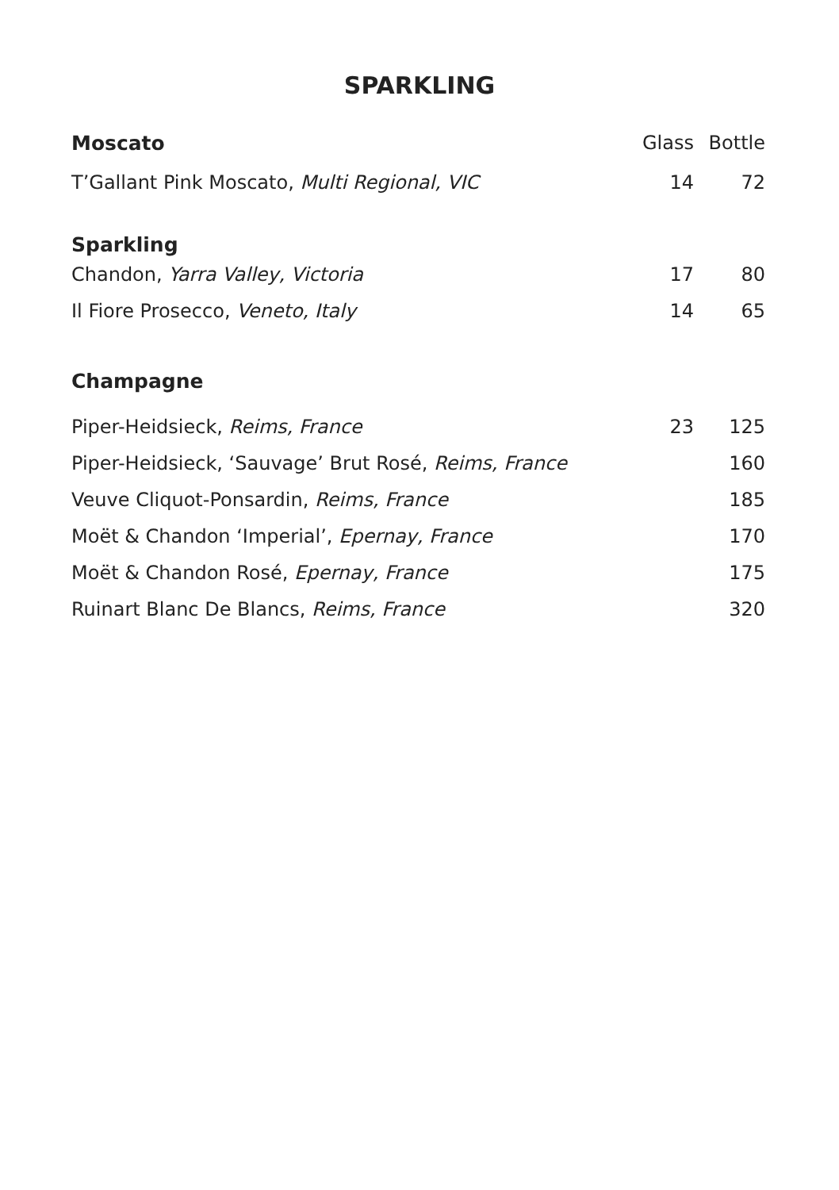SPARKLING
| Moscato | Glass | Bottle |
| --- | --- | --- |
| T’Gallant Pink Moscato, Multi Regional, VIC | 14 | 72 |
| Sparkling | | |
| Chandon, Yarra Valley, Victoria | 17 | 80 |
| Il Fiore Prosecco, Veneto, Italy | 14 | 65 |
| Champagne | | |
| Piper-Heidsieck, Reims, France | 23 | 125 |
| Piper-Heidsieck, ‘Sauvage’ Brut Rosé, Reims, France | | 160 |
| Veuve Cliquot-Ponsardin, Reims, France | | 185 |
| Moët & Chandon ‘Imperial’, Epernay, France | | 170 |
| Moët & Chandon Rosé, Epernay, France | | 175 |
| Ruinart Blanc De Blancs, Reims, France | | 320 |